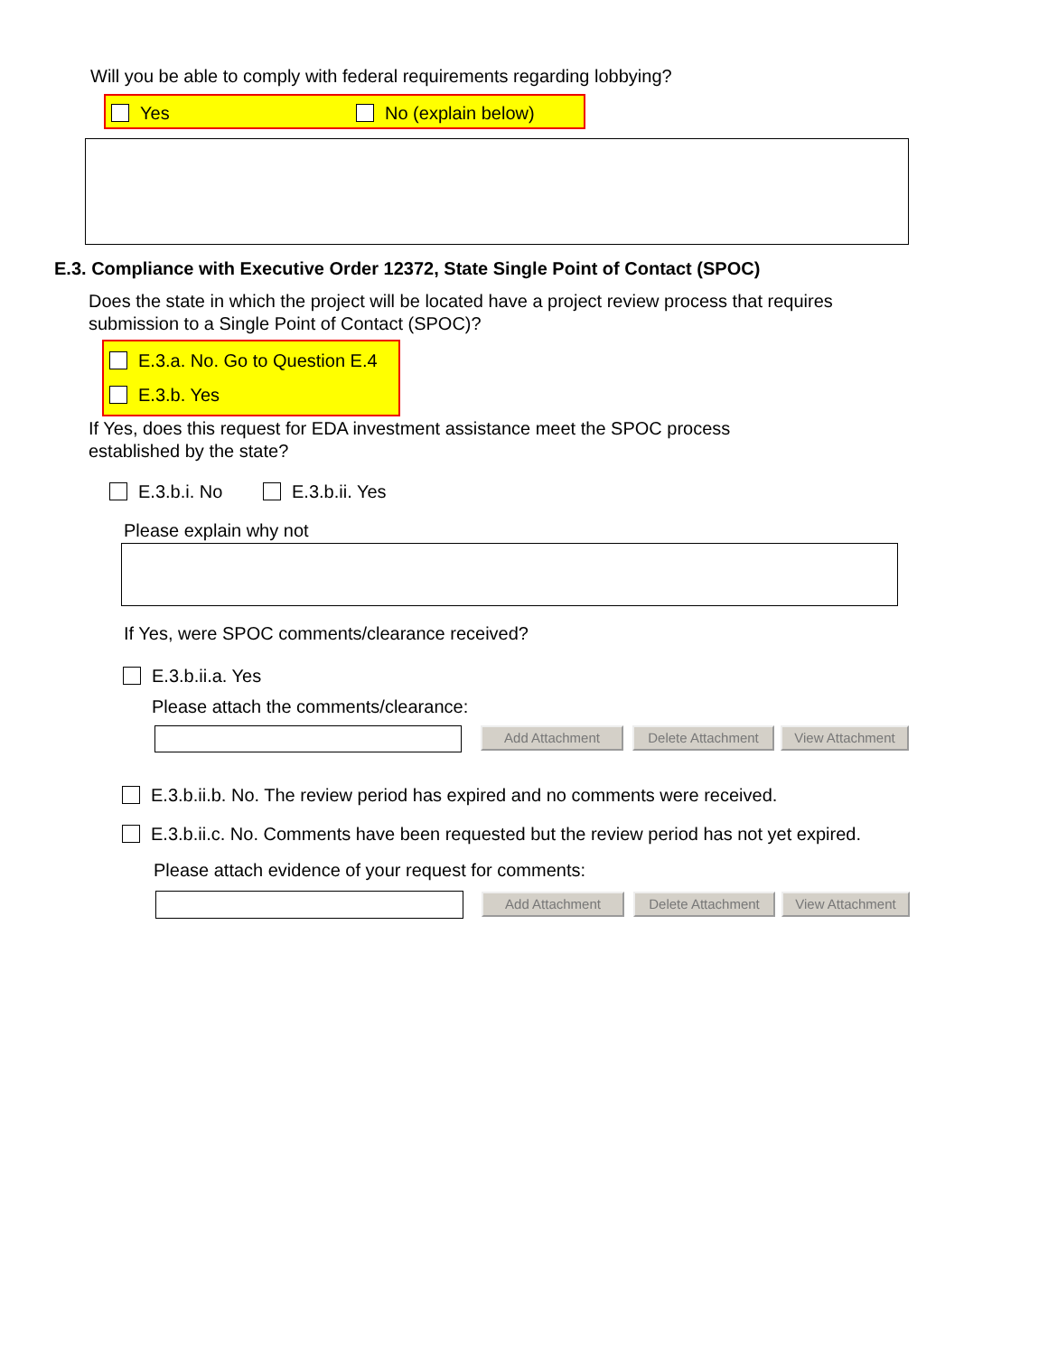Will you be able to comply with federal requirements regarding lobbying?
Yes No (explain below)
E.3. Compliance with Executive Order 12372, State Single Point of Contact (SPOC)
Does the state in which the project will be located have a project review process that requires submission to a Single Point of Contact (SPOC)?
E.3.a. No. Go to Question E.4
E.3.b. Yes
If Yes, does this request for EDA investment assistance meet the SPOC process established by the state?
E.3.b.i. No E.3.b.ii. Yes
Please explain why not
If Yes, were SPOC comments/clearance received?
E.3.b.ii.a. Yes
Please attach the comments/clearance:
Add Attachment Delete Attachment View Attachment
E.3.b.ii.b. No. The review period has expired and no comments were received.
E.3.b.ii.c. No. Comments have been requested but the review period has not yet expired.
Please attach evidence of your request for comments:
Add Attachment Delete Attachment View Attachment